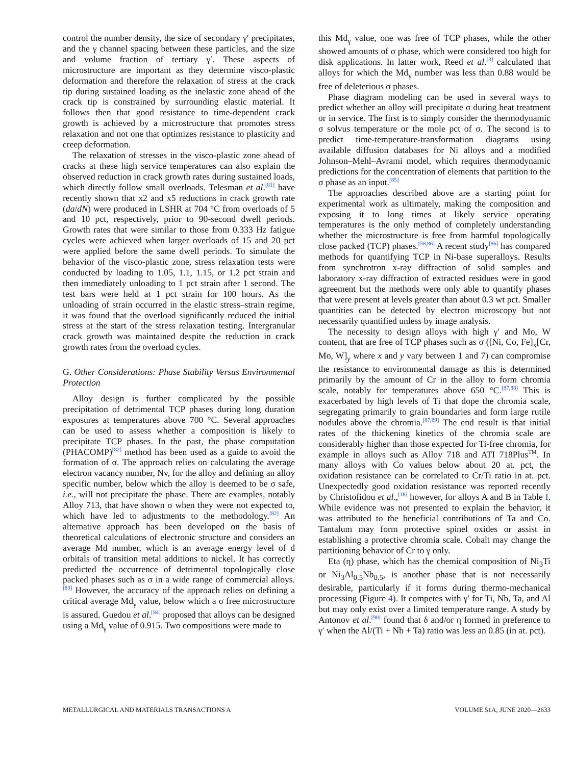control the number density, the size of secondary γ′ precipitates, and the γ channel spacing between these particles, and the size and volume fraction of tertiary γ′. These aspects of microstructure are important as they determine visco-plastic deformation and therefore the relaxation of stress at the crack tip during sustained loading as the inelastic zone ahead of the crack tip is constrained by surrounding elastic material. It follows then that good resistance to time-dependent crack growth is achieved by a microstructure that promotes stress relaxation and not one that optimizes resistance to plasticity and creep deformation.
The relaxation of stresses in the visco-plastic zone ahead of cracks at these high service temperatures can also explain the observed reduction in crack growth rates during sustained loads, which directly follow small overloads. Telesman et al.<sup>[81]</sup> have recently shown that x2 and x5 reductions in crack growth rate (da/dN) were produced in LSHR at 704 °C from overloads of 5 and 10 pct, respectively, prior to 90-second dwell periods. Growth rates that were similar to those from 0.333 Hz fatigue cycles were achieved when larger overloads of 15 and 20 pct were applied before the same dwell periods. To simulate the behavior of the visco-plastic zone, stress relaxation tests were conducted by loading to 1.05, 1.1, 1.15, or 1.2 pct strain and then immediately unloading to 1 pct strain after 1 second. The test bars were held at 1 pct strain for 100 hours. As the unloading of strain occurred in the elastic stress–strain regime, it was found that the overload significantly reduced the initial stress at the start of the stress relaxation testing. Intergranular crack growth was maintained despite the reduction in crack growth rates from the overload cycles.
G. Other Considerations: Phase Stability Versus Environmental Protection
Alloy design is further complicated by the possible precipitation of detrimental TCP phases during long duration exposures at temperatures above 700 °C. Several approaches can be used to assess whether a composition is likely to precipitate TCP phases. In the past, the phase computation (PHACOMP)<sup>[82]</sup> method has been used as a guide to avoid the formation of σ. The approach relies on calculating the average electron vacancy number, Nv, for the alloy and defining an alloy specific number, below which the alloy is deemed to be σ safe, i.e., will not precipitate the phase. There are examples, notably Alloy 713, that have shown σ when they were not expected to, which have led to adjustments to the methodology.<sup>[82]</sup> An alternative approach has been developed on the basis of theoretical calculations of electronic structure and considers an average Md number, which is an average energy level of d orbitals of transition metal additions to nickel. It has correctly predicted the occurrence of detrimental topologically close packed phases such as σ in a wide range of commercial alloys.<sup>[83]</sup> However, the accuracy of the approach relies on defining a critical average Md<sub>γ</sub> value, below which a σ free microstructure is assured. Guedou et al.<sup>[84]</sup> proposed that alloys can be designed using a Md<sub>γ</sub> value of 0.915. Two compositions were made to
this Md<sub>γ</sub> value, one was free of TCP phases, while the other showed amounts of σ phase, which were considered too high for disk applications. In latter work, Reed et al.<sup>[3]</sup> calculated that alloys for which the Md<sub>γ</sub> number was less than 0.88 would be free of deleterious σ phases.
Phase diagram modeling can be used in several ways to predict whether an alloy will precipitate σ during heat treatment or in service. The first is to simply consider the thermodynamic σ solvus temperature or the mole pct of σ. The second is to predict time-temperature-transformation diagrams using available diffusion databases for Ni alloys and a modified Johnson–Mehl–Avrami model, which requires thermodynamic predictions for the concentration of elements that partition to the σ phase as an input.<sup>[85]</sup>
The approaches described above are a starting point for experimental work as ultimately, making the composition and exposing it to long times at likely service operating temperatures is the only method of completely understanding whether the microstructure is free from harmful topologically close packed (TCP) phases.<sup>[58,86]</sup> A recent study<sup>[86]</sup> has compared methods for quantifying TCP in Ni-base superalloys. Results from synchrotron x-ray diffraction of solid samples and laboratory x-ray diffraction of extracted residues were in good agreement but the methods were only able to quantify phases that were present at levels greater than about 0.3 wt pct. Smaller quantities can be detected by electron microscopy but not necessarily quantified unless by image analysis.
The necessity to design alloys with high γ′ and Mo, W content, that are free of TCP phases such as σ ([Ni, Co, Fe]<sub>x</sub>[Cr, Mo, W]<sub>y</sub> where x and y vary between 1 and 7) can compromise the resistance to environmental damage as this is determined primarily by the amount of Cr in the alloy to form chromia scale, notably for temperatures above 650 °C.<sup>[87,88]</sup> This is exacerbated by high levels of Ti that dope the chromia scale, segregating primarily to grain boundaries and form large rutile nodules above the chromia.<sup>[87,89]</sup> The end result is that initial rates of the thickening kinetics of the chromia scale are considerably higher than those expected for Ti-free chromia, for example in alloys such as Alloy 718 and ATI 718Plus<sup>TM</sup>. In many alloys with Co values below about 20 at. pct, the oxidation resistance can be correlated to Cr/Ti ratio in at. pct. Unexpectedly good oxidation resistance was reported recently by Christofidou et al.,<sup>[18]</sup> however, for alloys A and B in Table I. While evidence was not presented to explain the behavior, it was attributed to the beneficial contributions of Ta and Co. Tantalum may form protective spinel oxides or assist in establishing a protective chromia scale. Cobalt may change the partitioning behavior of Cr to γ only.
Eta (η) phase, which has the chemical composition of Ni<sub>3</sub>Ti or Ni<sub>3</sub>Al<sub>0.5</sub>Nb<sub>0.5</sub>, is another phase that is not necessarily desirable, particularly if it forms during thermo-mechanical processing (Figure 4). It competes with γ′ for Ti, Nb, Ta, and Al but may only exist over a limited temperature range. A study by Antonov et al.<sup>[90]</sup> found that δ and/or η formed in preference to γ′ when the Al/(Ti + Nb + Ta) ratio was less an 0.85 (in at. pct).
METALLURGICAL AND MATERIALS TRANSACTIONS A VOLUME 51A, JUNE 2020—2633